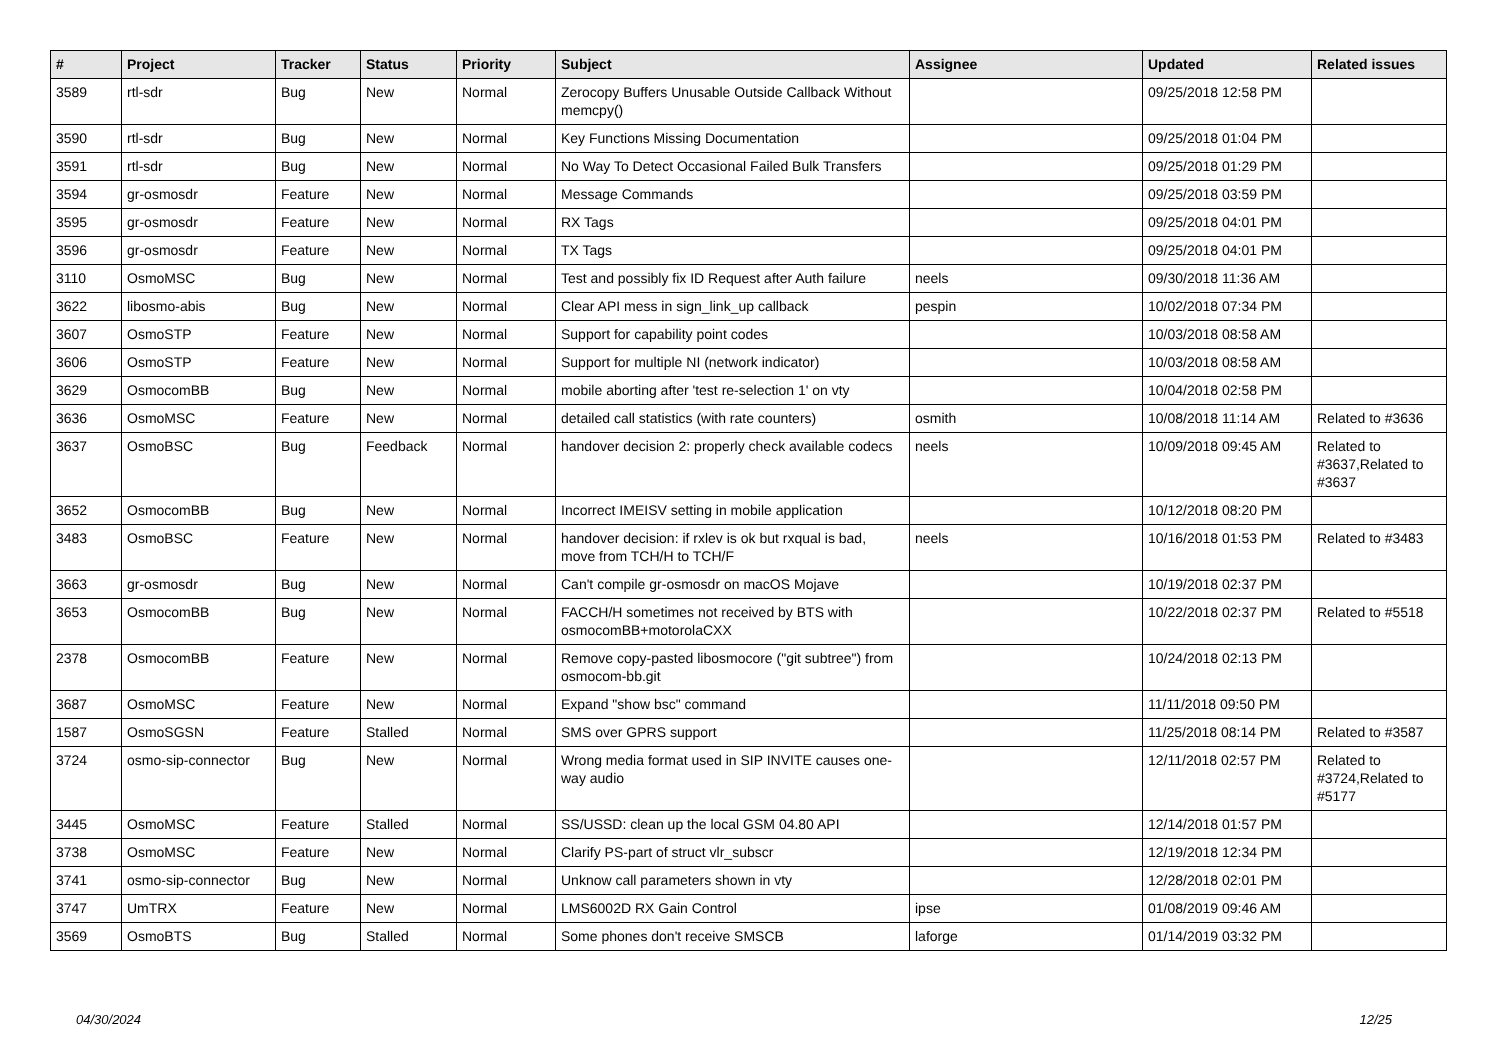| # | Project | Tracker | Status | Priority | Subject | Assignee | Updated | Related issues |
| --- | --- | --- | --- | --- | --- | --- | --- | --- |
| 3589 | rtl-sdr | Bug | New | Normal | Zerocopy Buffers Unusable Outside Callback Without memcpy() | | 09/25/2018 12:58 PM | |
| 3590 | rtl-sdr | Bug | New | Normal | Key Functions Missing Documentation | | 09/25/2018 01:04 PM | |
| 3591 | rtl-sdr | Bug | New | Normal | No Way To Detect Occasional Failed Bulk Transfers | | 09/25/2018 01:29 PM | |
| 3594 | gr-osmosdr | Feature | New | Normal | Message Commands | | 09/25/2018 03:59 PM | |
| 3595 | gr-osmosdr | Feature | New | Normal | RX Tags | | 09/25/2018 04:01 PM | |
| 3596 | gr-osmosdr | Feature | New | Normal | TX Tags | | 09/25/2018 04:01 PM | |
| 3110 | OsmoMSC | Bug | New | Normal | Test and possibly fix ID Request after Auth failure | neels | 09/30/2018 11:36 AM | |
| 3622 | libosmo-abis | Bug | New | Normal | Clear API mess in sign_link_up callback | pespin | 10/02/2018 07:34 PM | |
| 3607 | OsmoSTP | Feature | New | Normal | Support for capability point codes | | 10/03/2018 08:58 AM | |
| 3606 | OsmoSTP | Feature | New | Normal | Support for multiple NI (network indicator) | | 10/03/2018 08:58 AM | |
| 3629 | OsmocomBB | Bug | New | Normal | mobile aborting after 'test re-selection 1' on vty | | 10/04/2018 02:58 PM | |
| 3636 | OsmoMSC | Feature | New | Normal | detailed call statistics (with rate counters) | osmith | 10/08/2018 11:14 AM | Related to #3636 |
| 3637 | OsmoBSC | Bug | Feedback | Normal | handover decision 2: properly check available codecs | neels | 10/09/2018 09:45 AM | Related to #3637,Related to #3637 |
| 3652 | OsmocomBB | Bug | New | Normal | Incorrect IMEISV setting in mobile application | | 10/12/2018 08:20 PM | |
| 3483 | OsmoBSC | Feature | New | Normal | handover decision: if rxlev is ok but rxqual is bad, move from TCH/H to TCH/F | neels | 10/16/2018 01:53 PM | Related to #3483 |
| 3663 | gr-osmosdr | Bug | New | Normal | Can't compile gr-osmosdr on macOS Mojave | | 10/19/2018 02:37 PM | |
| 3653 | OsmocomBB | Bug | New | Normal | FACCH/H sometimes not received by BTS with osmocomBB+motorolaCXX | | 10/22/2018 02:37 PM | Related to #5518 |
| 2378 | OsmocomBB | Feature | New | Normal | Remove copy-pasted libosmocore ("git subtree") from osmocom-bb.git | | 10/24/2018 02:13 PM | |
| 3687 | OsmoMSC | Feature | New | Normal | Expand "show bsc" command | | 11/11/2018 09:50 PM | |
| 1587 | OsmoSGSN | Feature | Stalled | Normal | SMS over GPRS support | | 11/25/2018 08:14 PM | Related to #3587 |
| 3724 | osmo-sip-connector | Bug | New | Normal | Wrong media format used in SIP INVITE causes one-way audio | | 12/11/2018 02:57 PM | Related to #3724,Related to #5177 |
| 3445 | OsmoMSC | Feature | Stalled | Normal | SS/USSD: clean up the local GSM 04.80 API | | 12/14/2018 01:57 PM | |
| 3738 | OsmoMSC | Feature | New | Normal | Clarify PS-part of struct vlr_subscr | | 12/19/2018 12:34 PM | |
| 3741 | osmo-sip-connector | Bug | New | Normal | Unknow call parameters shown in vty | | 12/28/2018 02:01 PM | |
| 3747 | UmTRX | Feature | New | Normal | LMS6002D RX Gain Control | ipse | 01/08/2019 09:46 AM | |
| 3569 | OsmoBTS | Bug | Stalled | Normal | Some phones don't receive SMSCB | laforge | 01/14/2019 03:32 PM | |
04/30/2024 12/25